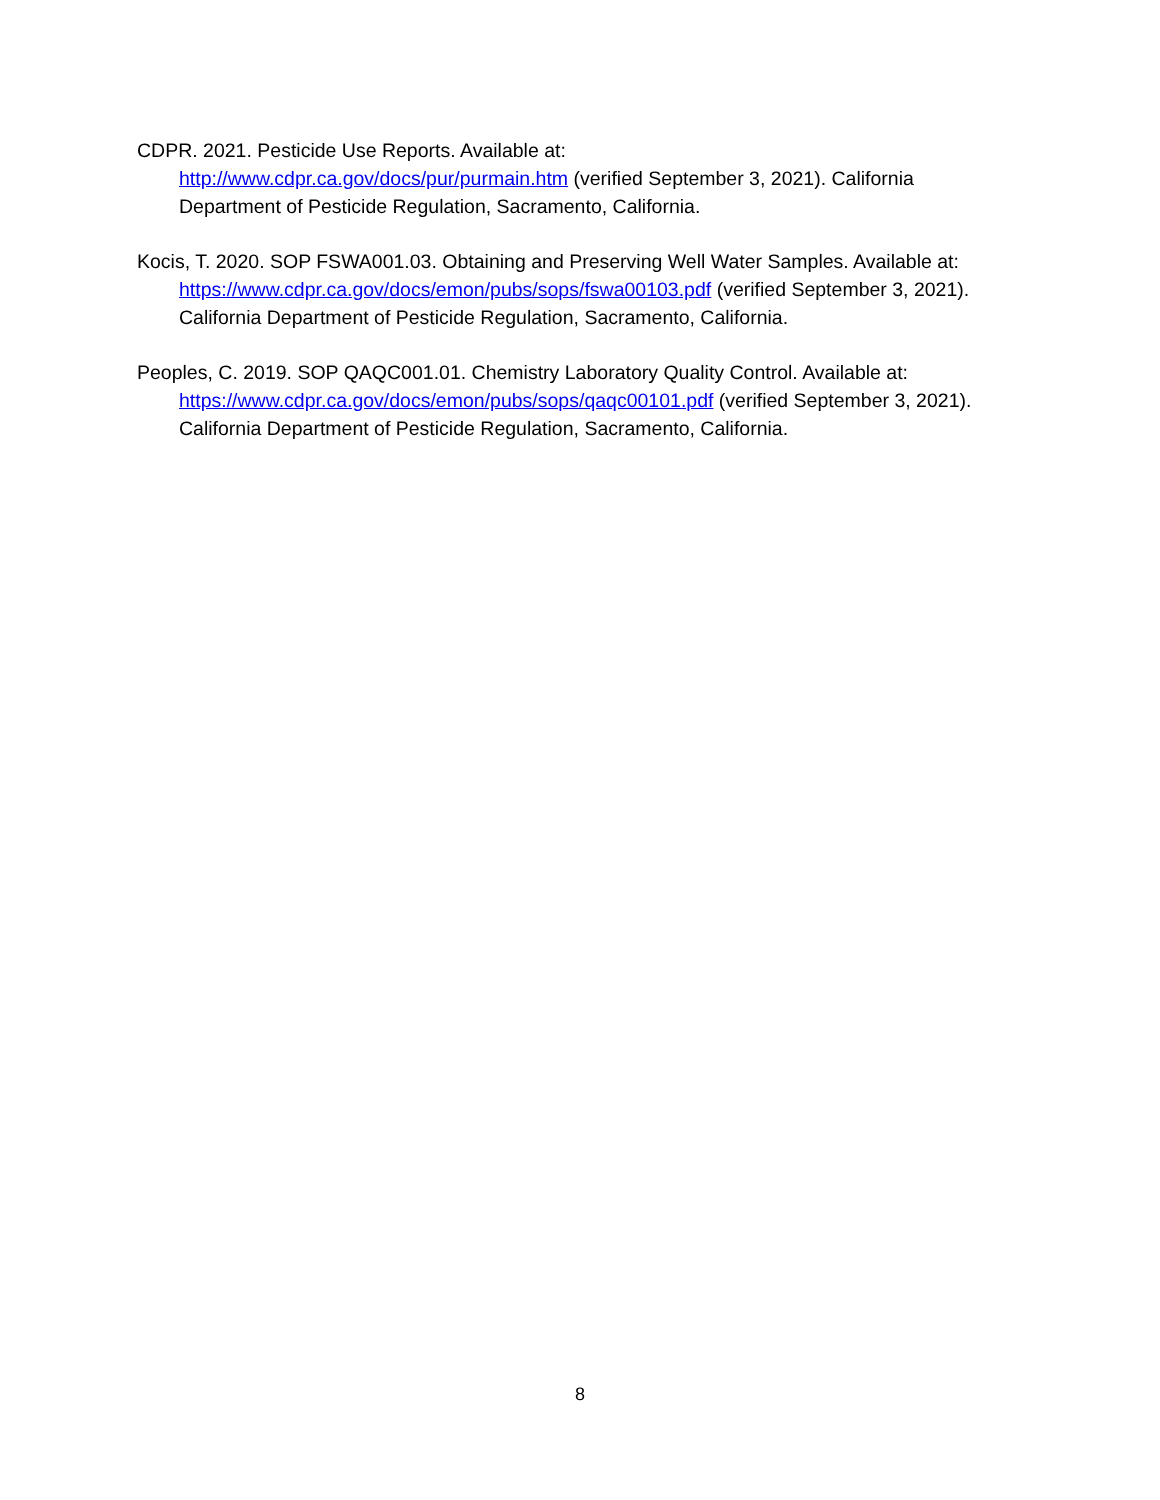CDPR. 2021. Pesticide Use Reports. Available at:
http://www.cdpr.ca.gov/docs/pur/purmain.htm (verified September 3, 2021). California Department of Pesticide Regulation, Sacramento, California.
Kocis, T. 2020. SOP FSWA001.03. Obtaining and Preserving Well Water Samples. Available at: https://www.cdpr.ca.gov/docs/emon/pubs/sops/fswa00103.pdf (verified September 3, 2021). California Department of Pesticide Regulation, Sacramento, California.
Peoples, C. 2019. SOP QAQC001.01. Chemistry Laboratory Quality Control. Available at: https://www.cdpr.ca.gov/docs/emon/pubs/sops/qaqc00101.pdf (verified September 3, 2021). California Department of Pesticide Regulation, Sacramento, California.
8